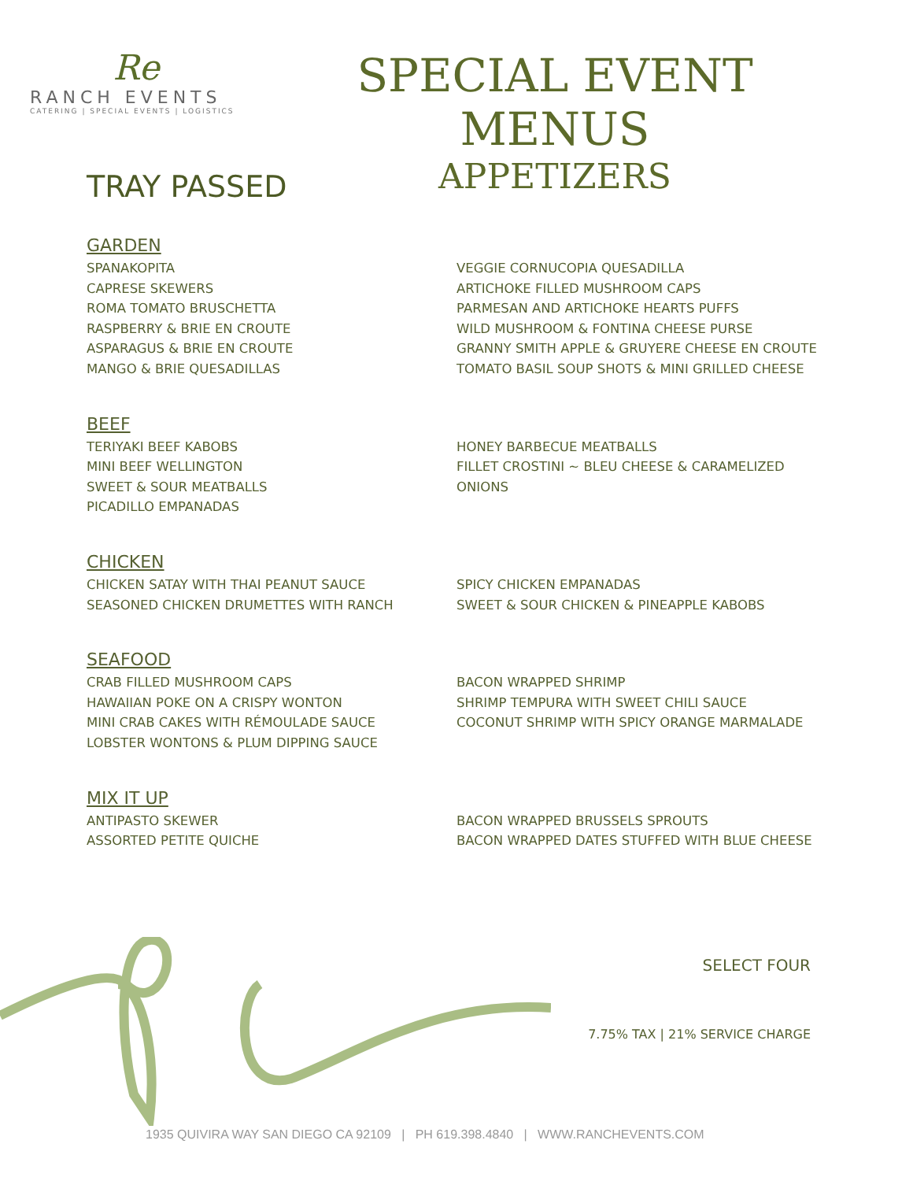Re
RANCH EVENTS
CATERING | SPECIAL EVENTS | LOGISTICS
SPECIAL EVENT MENUS
APPETIZERS
TRAY PASSED
GARDEN
SPANAKOPITA
CAPRESE SKEWERS
ROMA TOMATO BRUSCHETTA
RASPBERRY & BRIE EN CROUTE
ASPARAGUS & BRIE EN CROUTE
MANGO & BRIE QUESADILLAS
VEGGIE CORNUCOPIA QUESADILLA
ARTICHOKE FILLED MUSHROOM CAPS
PARMESAN AND ARTICHOKE HEARTS PUFFS
WILD MUSHROOM & FONTINA CHEESE PURSE
GRANNY SMITH APPLE & GRUYERE CHEESE EN CROUTE
TOMATO BASIL SOUP SHOTS & MINI GRILLED CHEESE
BEEF
TERIYAKI BEEF KABOBS
MINI BEEF WELLINGTON
SWEET & SOUR MEATBALLS
PICADILLO EMPANADAS
HONEY BARBECUE MEATBALLS
FILLET CROSTINI ~ BLEU CHEESE & CARAMELIZED ONIONS
CHICKEN
CHICKEN SATAY WITH THAI PEANUT SAUCE
SEASONED CHICKEN DRUMETTES WITH RANCH
SPICY CHICKEN EMPANADAS
SWEET & SOUR CHICKEN & PINEAPPLE KABOBS
SEAFOOD
CRAB FILLED MUSHROOM CAPS
HAWAIIAN POKE ON A CRISPY WONTON
MINI CRAB CAKES WITH RÉMOULADE SAUCE
LOBSTER WONTONS & PLUM DIPPING SAUCE
BACON WRAPPED SHRIMP
SHRIMP TEMPURA WITH SWEET CHILI SAUCE
COCONUT SHRIMP WITH SPICY ORANGE MARMALADE
MIX IT UP
ANTIPASTO SKEWER
ASSORTED PETITE QUICHE
BACON WRAPPED BRUSSELS SPROUTS
BACON WRAPPED DATES STUFFED WITH BLUE CHEESE
SELECT FOUR
7.75% TAX | 21% SERVICE CHARGE
1935 QUIVIRA WAY SAN DIEGO CA 92109 | PH 619.398.4840 | WWW.RANCHEVENTS.COM